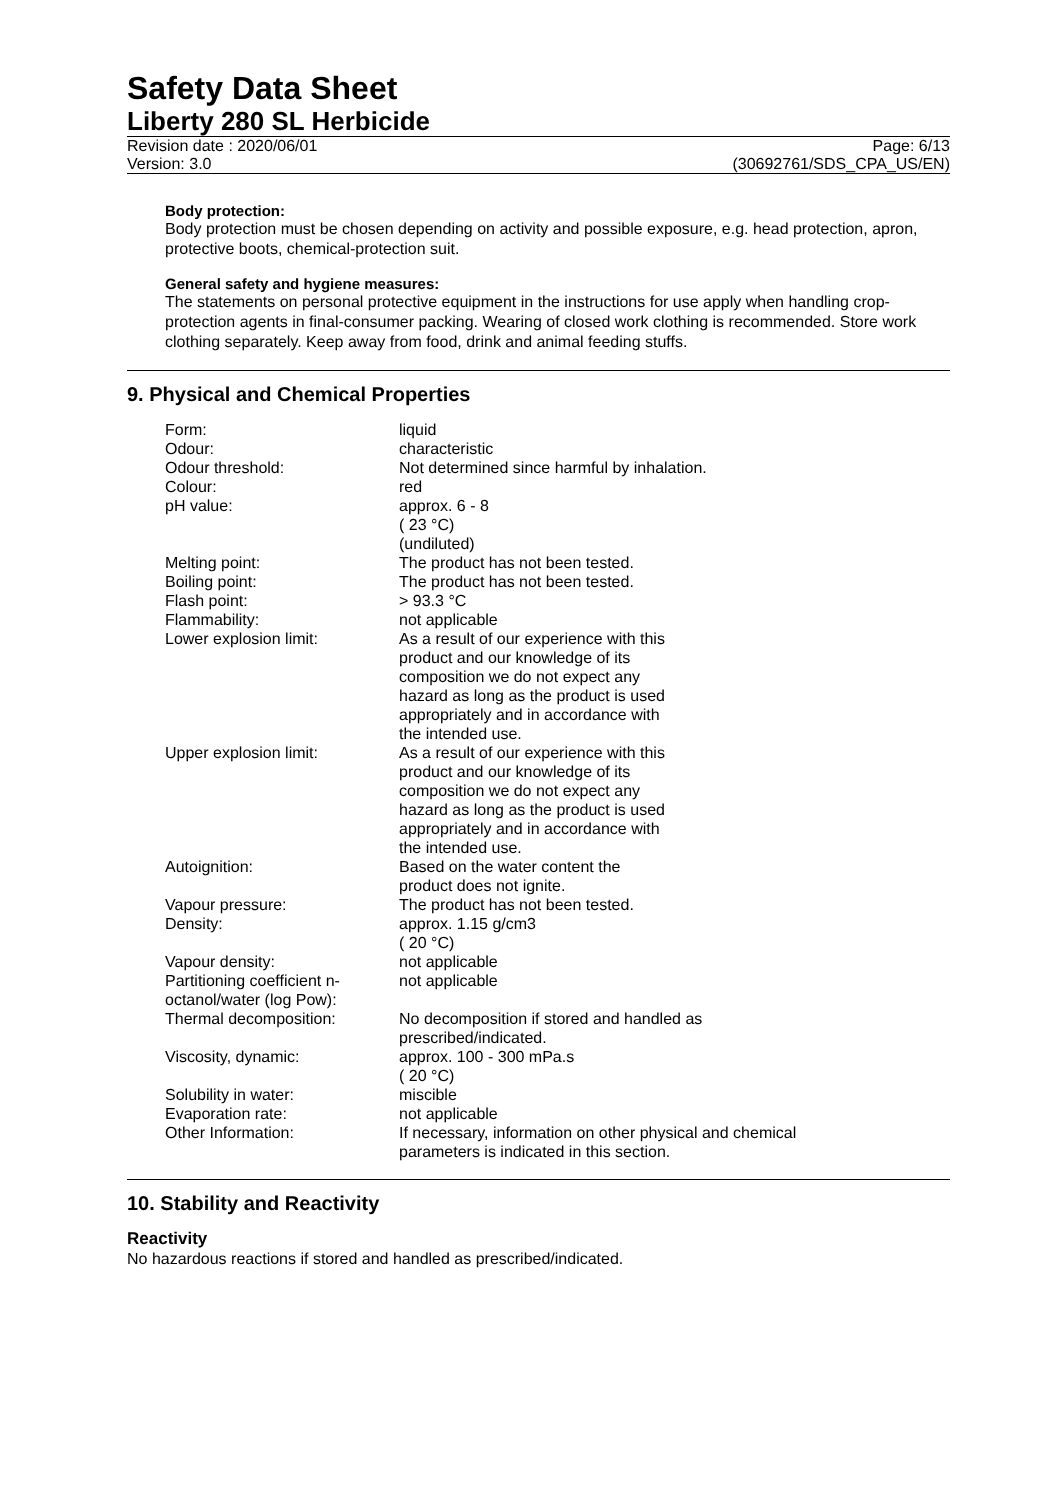Safety Data Sheet
Liberty 280 SL Herbicide
Revision date : 2020/06/01 Page: 6/13
Version: 3.0 (30692761/SDS_CPA_US/EN)
Body protection:
Body protection must be chosen depending on activity and possible exposure, e.g. head protection, apron, protective boots, chemical-protection suit.
General safety and hygiene measures:
The statements on personal protective equipment in the instructions for use apply when handling crop-protection agents in final-consumer packing. Wearing of closed work clothing is recommended. Store work clothing separately. Keep away from food, drink and animal feeding stuffs.
9. Physical and Chemical Properties
| Form: | liquid |
| Odour: | characteristic |
| Odour threshold: | Not determined since harmful by inhalation. |
| Colour: | red |
| pH value: | approx. 6 - 8 ( 23 °C) (undiluted) |
| Melting point: | The product has not been tested. |
| Boiling point: | The product has not been tested. |
| Flash point: | > 93.3 °C |
| Flammability: | not applicable |
| Lower explosion limit: | As a result of our experience with this product and our knowledge of its composition we do not expect any hazard as long as the product is used appropriately and in accordance with the intended use. |
| Upper explosion limit: | As a result of our experience with this product and our knowledge of its composition we do not expect any hazard as long as the product is used appropriately and in accordance with the intended use. |
| Autoignition: | Based on the water content the product does not ignite. |
| Vapour pressure: | The product has not been tested. |
| Density: | approx. 1.15 g/cm3 ( 20 °C) |
| Vapour density: | not applicable |
| Partitioning coefficient n- octanol/water (log Pow): | not applicable |
| Thermal decomposition: | No decomposition if stored and handled as prescribed/indicated. |
| Viscosity, dynamic: | approx. 100 - 300 mPa.s ( 20 °C) |
| Solubility in water: | miscible |
| Evaporation rate: | not applicable |
| Other Information: | If necessary, information on other physical and chemical parameters is indicated in this section. |
10. Stability and Reactivity
Reactivity
No hazardous reactions if stored and handled as prescribed/indicated.